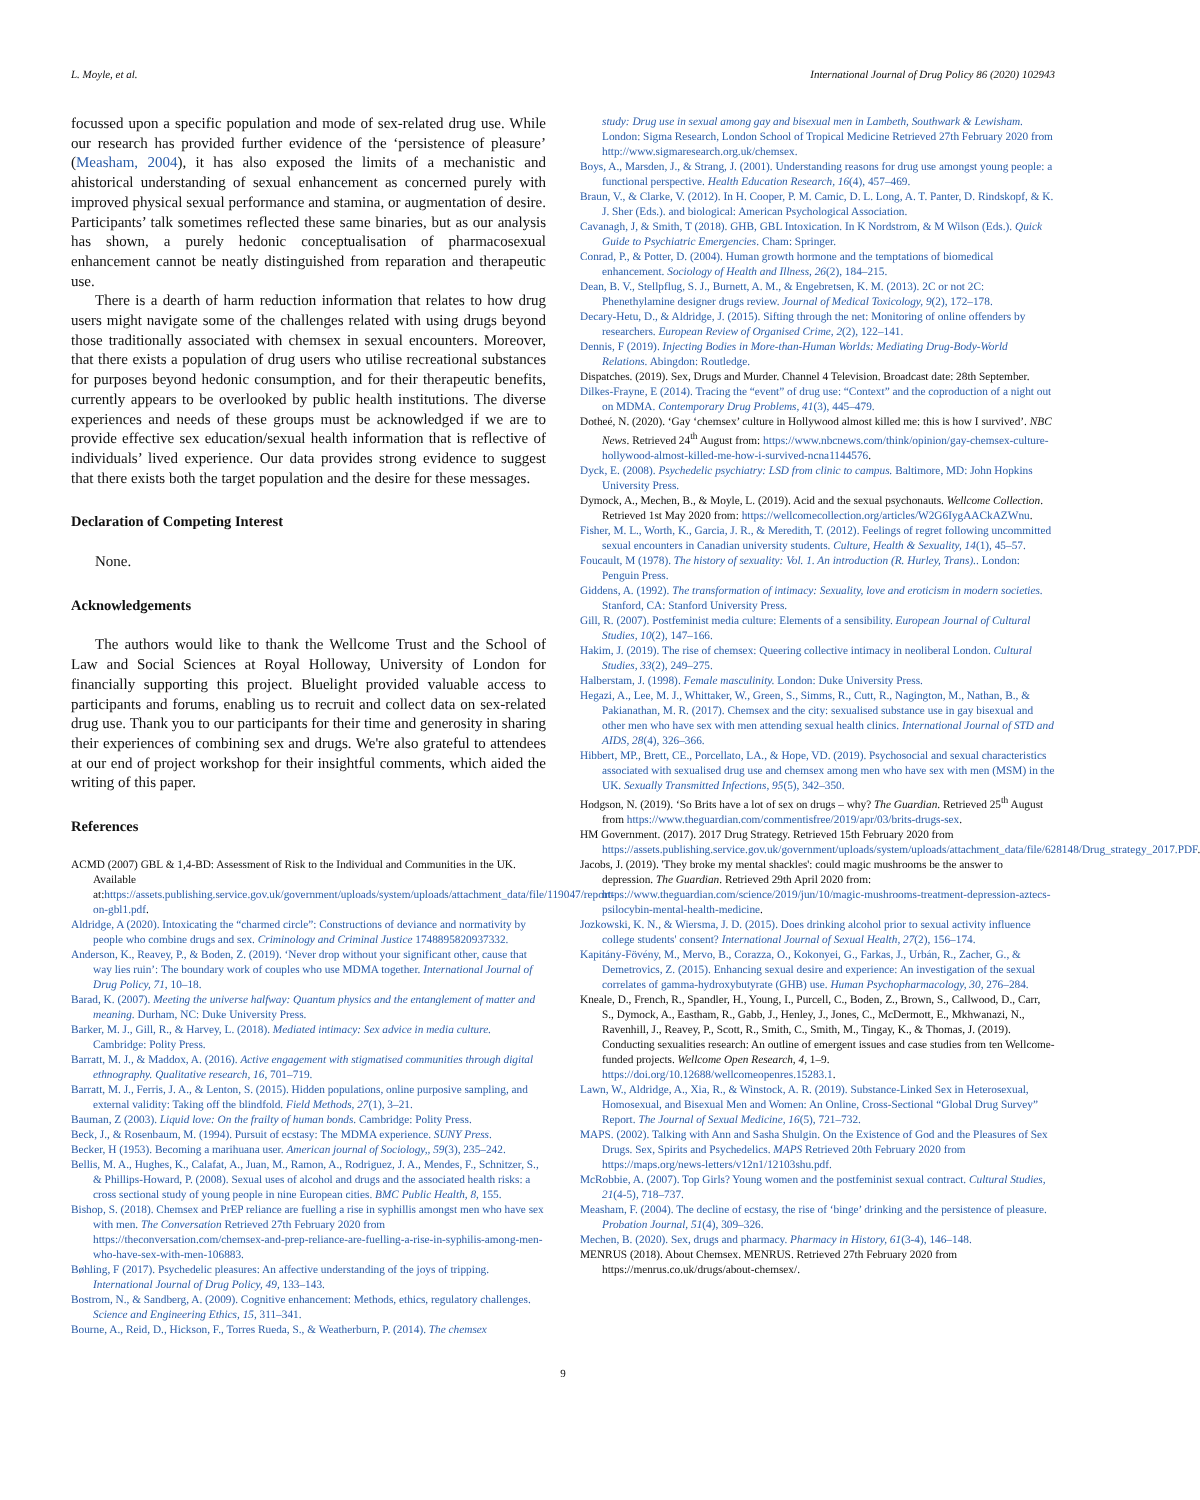L. Moyle, et al. International Journal of Drug Policy 86 (2020) 102943
focussed upon a specific population and mode of sex-related drug use. While our research has provided further evidence of the ‘persistence of pleasure’ (Measham, 2004), it has also exposed the limits of a mechanistic and ahistorical understanding of sexual enhancement as concerned purely with improved physical sexual performance and stamina, or augmentation of desire. Participants’ talk sometimes reflected these same binaries, but as our analysis has shown, a purely hedonic conceptualisation of pharmacosexual enhancement cannot be neatly distinguished from reparation and therapeutic use.
There is a dearth of harm reduction information that relates to how drug users might navigate some of the challenges related with using drugs beyond those traditionally associated with chemsex in sexual encounters. Moreover, that there exists a population of drug users who utilise recreational substances for purposes beyond hedonic consumption, and for their therapeutic benefits, currently appears to be overlooked by public health institutions. The diverse experiences and needs of these groups must be acknowledged if we are to provide effective sex education/sexual health information that is reflective of individuals’ lived experience. Our data provides strong evidence to suggest that there exists both the target population and the desire for these messages.
Declaration of Competing Interest
None.
Acknowledgements
The authors would like to thank the Wellcome Trust and the School of Law and Social Sciences at Royal Holloway, University of London for financially supporting this project. Bluelight provided valuable access to participants and forums, enabling us to recruit and collect data on sex-related drug use. Thank you to our participants for their time and generosity in sharing their experiences of combining sex and drugs. We're also grateful to attendees at our end of project workshop for their insightful comments, which aided the writing of this paper.
References
ACMD (2007) GBL & 1,4-BD: Assessment of Risk to the Individual and Communities in the UK. Available at:https://assets.publishing.service.gov.uk/government/uploads/system/uploads/attachment_data/file/119047/report-on-gbl1.pdf.
Aldridge, A (2020). Intoxicating the “charmed circle”: Constructions of deviance and normativity by people who combine drugs and sex. Criminology and Criminal Justice 1748895820937332.
Anderson, K., Reavey, P., & Boden, Z. (2019). ‘Never drop without your significant other, cause that way lies ruin’: The boundary work of couples who use MDMA together. International Journal of Drug Policy, 71, 10–18.
Barad, K. (2007). Meeting the universe halfway: Quantum physics and the entanglement of matter and meaning. Durham, NC: Duke University Press.
Barker, M. J., Gill, R., & Harvey, L. (2018). Mediated intimacy: Sex advice in media culture. Cambridge: Polity Press.
Barratt, M. J., & Maddox, A. (2016). Active engagement with stigmatised communities through digital ethnography. Qualitative research, 16, 701–719.
Barratt, M. J., Ferris, J. A., & Lenton, S. (2015). Hidden populations, online purposive sampling, and external validity: Taking off the blindfold. Field Methods, 27(1), 3–21.
Bauman, Z (2003). Liquid love: On the frailty of human bonds. Cambridge: Polity Press.
Beck, J., & Rosenbaum, M. (1994). Pursuit of ecstasy: The MDMA experience. SUNY Press.
Becker, H (1953). Becoming a marihuana user. American journal of Sociology,, 59(3), 235–242.
Bellis, M. A., Hughes, K., Calafat, A., Juan, M., Ramon, A., Rodriguez, J. A., Mendes, F., Schnitzer, S., & Phillips-Howard, P. (2008). Sexual uses of alcohol and drugs and the associated health risks: a cross sectional study of young people in nine European cities. BMC Public Health, 8, 155.
Bishop, S. (2018). Chemsex and PrEP reliance are fuelling a rise in syphillis amongst men who have sex with men. The Conversation Retrieved 27th February 2020 from https://theconversation.com/chemsex-and-prep-reliance-are-fuelling-a-rise-in-syphilis-among-men-who-have-sex-with-men-106883.
Bøhling, F (2017). Psychedelic pleasures: An affective understanding of the joys of tripping. International Journal of Drug Policy, 49, 133–143.
Bostrom, N., & Sandberg, A. (2009). Cognitive enhancement: Methods, ethics, regulatory challenges. Science and Engineering Ethics, 15, 311–341.
Bourne, A., Reid, D., Hickson, F., Torres Rueda, S., & Weatherburn, P. (2014). The chemsex
study: Drug use in sexual among gay and bisexual men in Lambeth, Southwark & Lewisham. London: Sigma Research, London School of Tropical Medicine Retrieved 27th February 2020 from http://www.sigmaresearch.org.uk/chemsex.
Boys, A., Marsden, J., & Strang, J. (2001). Understanding reasons for drug use amongst young people: a functional perspective. Health Education Research, 16(4), 457–469.
Braun, V., & Clarke, V. (2012). In H. Cooper, P. M. Camic, D. L. Long, A. T. Panter, D. Rindskopf, & K. J. Sher (Eds.). and biological: American Psychological Association.
Cavanagh, J, & Smith, T (2018). GHB, GBL Intoxication. In K Nordstrom, & M Wilson (Eds.). Quick Guide to Psychiatric Emergencies. Cham: Springer.
Conrad, P., & Potter, D. (2004). Human growth hormone and the temptations of biomedical enhancement. Sociology of Health and Illness, 26(2), 184–215.
Dean, B. V., Stellpflug, S. J., Burnett, A. M., & Engebretsen, K. M. (2013). 2C or not 2C: Phenethylamine designer drugs review. Journal of Medical Toxicology, 9(2), 172–178.
Decary-Hetu, D., & Aldridge, J. (2015). Sifting through the net: Monitoring of online offenders by researchers. European Review of Organised Crime, 2(2), 122–141.
Dennis, F (2019). Injecting Bodies in More-than-Human Worlds: Mediating Drug-Body-World Relations. Abingdon: Routledge.
Dispatches. (2019). Sex, Drugs and Murder. Channel 4 Television. Broadcast date: 28th September.
Dilkes-Frayne, E (2014). Tracing the “event” of drug use: “Context” and the coproduction of a night out on MDMA. Contemporary Drug Problems, 41(3), 445–479.
Dotheé, N. (2020). ‘Gay ‘chemsex’ culture in Hollywood almost killed me: this is how I survived’. NBC News. Retrieved 24<sup>th</sup> August from: https://www.nbcnews.com/think/opinion/gay-chemsex-culture-hollywood-almost-killed-me-how-i-survived-ncna1144576.
Dyck, E. (2008). Psychedelic psychiatry: LSD from clinic to campus. Baltimore, MD: John Hopkins University Press.
Dymock, A., Mechen, B., & Moyle, L. (2019). Acid and the sexual psychonauts. Wellcome Collection. Retrieved 1st May 2020 from: https://wellcomecollection.org/articles/W2G6IygAACkAZWnu.
Fisher, M. L., Worth, K., Garcia, J. R., & Meredith, T. (2012). Feelings of regret following uncommitted sexual encounters in Canadian university students. Culture, Health & Sexuality, 14(1), 45–57.
Foucault, M (1978). The history of sexuality: Vol. 1. An introduction (R. Hurley, Trans).. London: Penguin Press.
Giddens, A. (1992). The transformation of intimacy: Sexuality, love and eroticism in modern societies. Stanford, CA: Stanford University Press.
Gill, R. (2007). Postfeminist media culture: Elements of a sensibility. European Journal of Cultural Studies, 10(2), 147–166.
Hakim, J. (2019). The rise of chemsex: Queering collective intimacy in neoliberal London. Cultural Studies, 33(2), 249–275.
Halberstam, J. (1998). Female masculinity. London: Duke University Press.
Hegazi, A., Lee, M. J., Whittaker, W., Green, S., Simms, R., Cutt, R., Nagington, M., Nathan, B., & Pakianathan, M. R. (2017). Chemsex and the city: sexualised substance use in gay bisexual and other men who have sex with men attending sexual health clinics. International Journal of STD and AIDS, 28(4), 326–366.
Hibbert, MP., Brett, CE., Porcellato, LA., & Hope, VD. (2019). Psychosocial and sexual characteristics associated with sexualised drug use and chemsex among men who have sex with men (MSM) in the UK. Sexually Transmitted Infections, 95(5), 342–350.
Hodgson, N. (2019). ‘So Brits have a lot of sex on drugs – why? The Guardian. Retrieved 25<sup>th</sup> August from https://www.theguardian.com/commentisfree/2019/apr/03/brits-drugs-sex.
HM Government. (2017). 2017 Drug Strategy. Retrieved 15th February 2020 from https://assets.publishing.service.gov.uk/government/uploads/system/uploads/attachment_data/file/628148/Drug_strategy_2017.PDF.
Jacobs, J. (2019). 'They broke my mental shackles': could magic mushrooms be the answer to depression. The Guardian. Retrieved 29th April 2020 from: https://www.theguardian.com/science/2019/jun/10/magic-mushrooms-treatment-depression-aztecs-psilocybin-mental-health-medicine.
Jozkowski, K. N., & Wiersma, J. D. (2015). Does drinking alcohol prior to sexual activity influence college students' consent? International Journal of Sexual Health, 27(2), 156–174.
Kapitány-Fövény, M., Mervo, B., Corazza, O., Kokonyei, G., Farkas, J., Urbán, R., Zacher, G., & Demetrovics, Z. (2015). Enhancing sexual desire and experience: An investigation of the sexual correlates of gamma-hydroxybutyrate (GHB) use. Human Psychopharmacology, 30, 276–284.
Kneale, D., French, R., Spandler, H., Young, I., Purcell, C., Boden, Z., Brown, S., Callwood, D., Carr, S., Dymock, A., Eastham, R., Gabb, J., Henley, J., Jones, C., McDermott, E., Mkhwanazi, N., Ravenhill, J., Reavey, P., Scott, R., Smith, C., Smith, M., Tingay, K., & Thomas, J. (2019). Conducting sexualities research: An outline of emergent issues and case studies from ten Wellcome-funded projects. Wellcome Open Research, 4, 1–9. https://doi.org/10.12688/wellcomeopenres.15283.1.
Lawn, W., Aldridge, A., Xia, R., & Winstock, A. R. (2019). Substance-Linked Sex in Heterosexual, Homosexual, and Bisexual Men and Women: An Online, Cross-Sectional “Global Drug Survey” Report. The Journal of Sexual Medicine, 16(5), 721–732.
MAPS. (2002). Talking with Ann and Sasha Shulgin. On the Existence of God and the Pleasures of Sex Drugs. Sex, Spirits and Psychedelics. MAPS Retrieved 20th February 2020 from https://maps.org/news-letters/v12n1/12103shu.pdf.
McRobbie, A. (2007). Top Girls? Young women and the postfeminist sexual contract. Cultural Studies, 21(4-5), 718–737.
Measham, F. (2004). The decline of ecstasy, the rise of ‘binge’ drinking and the persistence of pleasure. Probation Journal, 51(4), 309–326.
Mechen, B. (2020). Sex, drugs and pharmacy. Pharmacy in History, 61(3-4), 146–148.
MENRUS (2018). About Chemsex. MENRUS. Retrieved 27th February 2020 from https://menrus.co.uk/drugs/about-chemsex/.
9